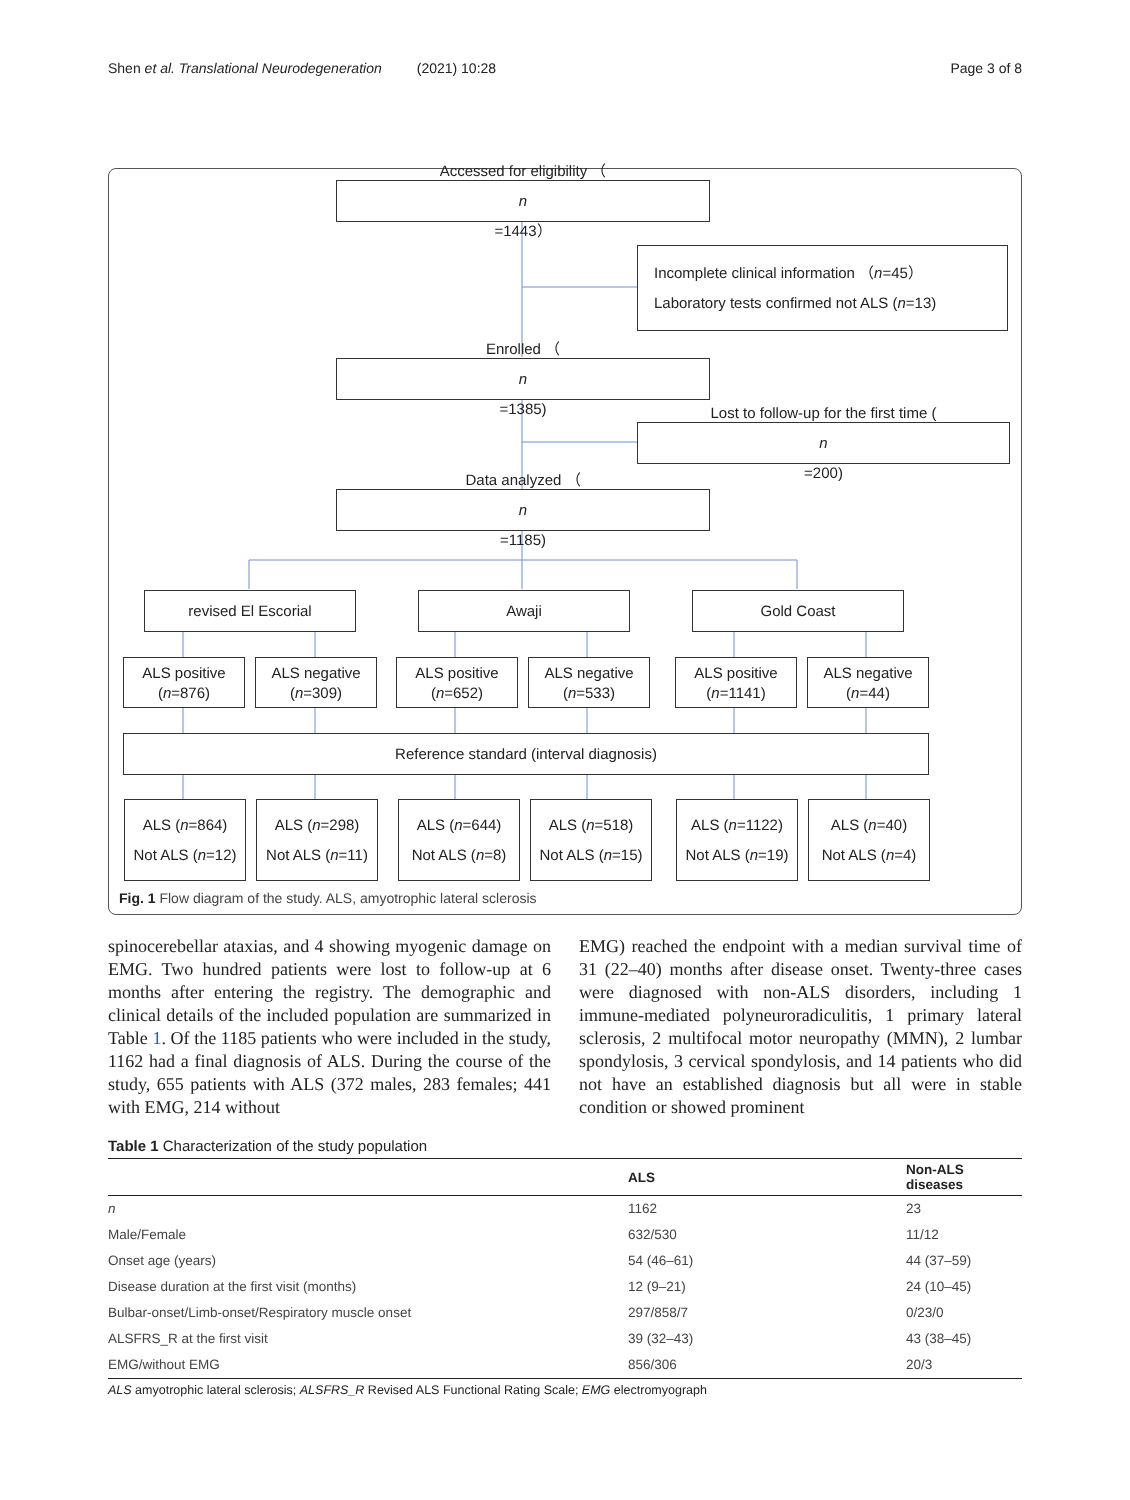Shen et al. Translational Neurodegeneration (2021) 10:28 Page 3 of 8
Accessed for eligibility （
n
=1443）
Incomplete clinical information （n=45）
Laboratory tests confirmed not ALS (n=13)
Enrolled （
n
=1385)
Lost to follow-up for the first time (n
=200)
Data analyzed （
n
=1185)
revised El Escorial Awaji Gold Coast
ALS positive
(n=876)
ALS negative
(n=309)
ALS positive
(n=652)
ALS negative
(n=533)
ALS positive
(n=1141)
ALS negative
(n=44)
Reference standard (interval diagnosis)
ALS (n=864)
Not ALS (n=12)
ALS (n=298)
Not ALS (n=11)
ALS (n=644)
Not ALS (n=8)
ALS (n=518)
Not ALS (n=15)
ALS (n=1122)
Not ALS (n=19)
ALS (n=40)
Not ALS (n=4)
Fig. 1 Flow diagram of the study. ALS, amyotrophic lateral sclerosis
spinocerebellar ataxias, and 4 showing myogenic damage on EMG. Two hundred patients were lost to follow-up at 6 months after entering the registry. The demographic and clinical details of the included population are summarized in Table 1. Of the 1185 patients who were included in the study, 1162 had a final diagnosis of ALS. During the course of the study, 655 patients with ALS (372 males, 283 females; 441 with EMG, 214 without
EMG) reached the endpoint with a median survival time of 31 (22–40) months after disease onset. Twenty-three cases were diagnosed with non-ALS disorders, including 1 immune-mediated polyneuroradiculitis, 1 primary lateral sclerosis, 2 multifocal motor neuropathy (MMN), 2 lumbar spondylosis, 3 cervical spondylosis, and 14 patients who did not have an established diagnosis but all were in stable condition or showed prominent
Table 1 Characterization of the study population
| | ALS | Non-ALS diseases |
| --- | --- | --- |
| n | 1162 | 23 |
| Male/Female | 632/530 | 11/12 |
| Onset age (years) | 54 (46–61) | 44 (37–59) |
| Disease duration at the first visit (months) | 12 (9–21) | 24 (10–45) |
| Bulbar-onset/Limb-onset/Respiratory muscle onset | 297/858/7 | 0/23/0 |
| ALSFRS_R at the first visit | 39 (32–43) | 43 (38–45) |
| EMG/without EMG | 856/306 | 20/3 |
ALS amyotrophic lateral sclerosis; ALSFRS_R Revised ALS Functional Rating Scale; EMG electromyograph